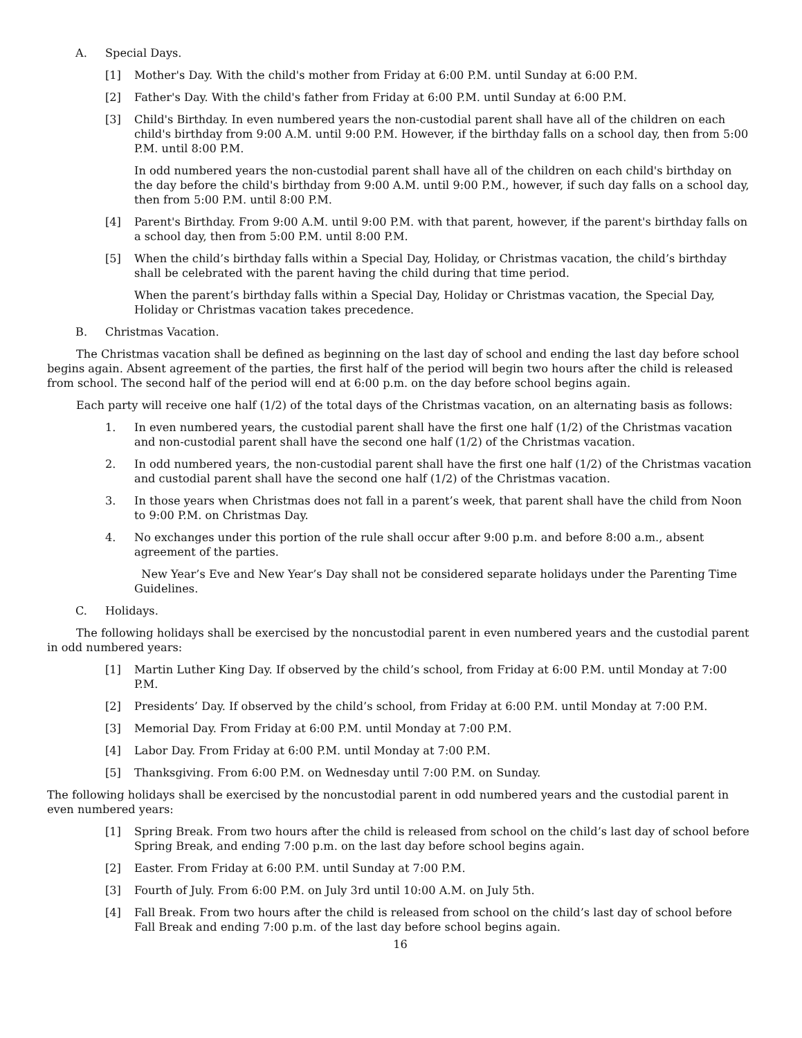A. Special Days.
[1] Mother's Day. With the child's mother from Friday at 6:00 P.M. until Sunday at 6:00 P.M.
[2] Father's Day. With the child's father from Friday at 6:00 P.M. until Sunday at 6:00 P.M.
[3] Child's Birthday. In even numbered years the non-custodial parent shall have all of the children on each child's birthday from 9:00 A.M. until 9:00 P.M. However, if the birthday falls on a school day, then from 5:00 P.M. until 8:00 P.M.
In odd numbered years the non-custodial parent shall have all of the children on each child's birthday on the day before the child's birthday from 9:00 A.M. until 9:00 P.M., however, if such day falls on a school day, then from 5:00 P.M. until 8:00 P.M.
[4] Parent's Birthday. From 9:00 A.M. until 9:00 P.M. with that parent, however, if the parent's birthday falls on a school day, then from 5:00 P.M. until 8:00 P.M.
[5] When the child’s birthday falls within a Special Day, Holiday, or Christmas vacation, the child’s birthday shall be celebrated with the parent having the child during that time period.
When the parent’s birthday falls within a Special Day, Holiday or Christmas vacation, the Special Day, Holiday or Christmas vacation takes precedence.
B. Christmas Vacation.
The Christmas vacation shall be defined as beginning on the last day of school and ending the last day before school begins again. Absent agreement of the parties, the first half of the period will begin two hours after the child is released from school. The second half of the period will end at 6:00 p.m. on the day before school begins again.
Each party will receive one half (1/2) of the total days of the Christmas vacation, on an alternating basis as follows:
1. In even numbered years, the custodial parent shall have the first one half (1/2) of the Christmas vacation and non-custodial parent shall have the second one half (1/2) of the Christmas vacation.
2. In odd numbered years, the non-custodial parent shall have the first one half (1/2) of the Christmas vacation and custodial parent shall have the second one half (1/2) of the Christmas vacation.
3. In those years when Christmas does not fall in a parent’s week, that parent shall have the child from Noon to 9:00 P.M. on Christmas Day.
4. No exchanges under this portion of the rule shall occur after 9:00 p.m. and before 8:00 a.m., absent agreement of the parties.
New Year’s Eve and New Year’s Day shall not be considered separate holidays under the Parenting Time Guidelines.
C. Holidays.
The following holidays shall be exercised by the noncustodial parent in even numbered years and the custodial parent in odd numbered years:
[1] Martin Luther King Day. If observed by the child’s school, from Friday at 6:00 P.M. until Monday at 7:00 P.M.
[2] Presidents’ Day. If observed by the child’s school, from Friday at 6:00 P.M. until Monday at 7:00 P.M.
[3] Memorial Day. From Friday at 6:00 P.M. until Monday at 7:00 P.M.
[4] Labor Day. From Friday at 6:00 P.M. until Monday at 7:00 P.M.
[5] Thanksgiving. From 6:00 P.M. on Wednesday until 7:00 P.M. on Sunday.
The following holidays shall be exercised by the noncustodial parent in odd numbered years and the custodial parent in even numbered years:
[1] Spring Break. From two hours after the child is released from school on the child’s last day of school before Spring Break, and ending 7:00 p.m. on the last day before school begins again.
[2] Easter. From Friday at 6:00 P.M. until Sunday at 7:00 P.M.
[3] Fourth of July. From 6:00 P.M. on July 3rd until 10:00 A.M. on July 5th.
[4] Fall Break. From two hours after the child is released from school on the child’s last day of school before Fall Break and ending 7:00 p.m. of the last day before school begins again.
16